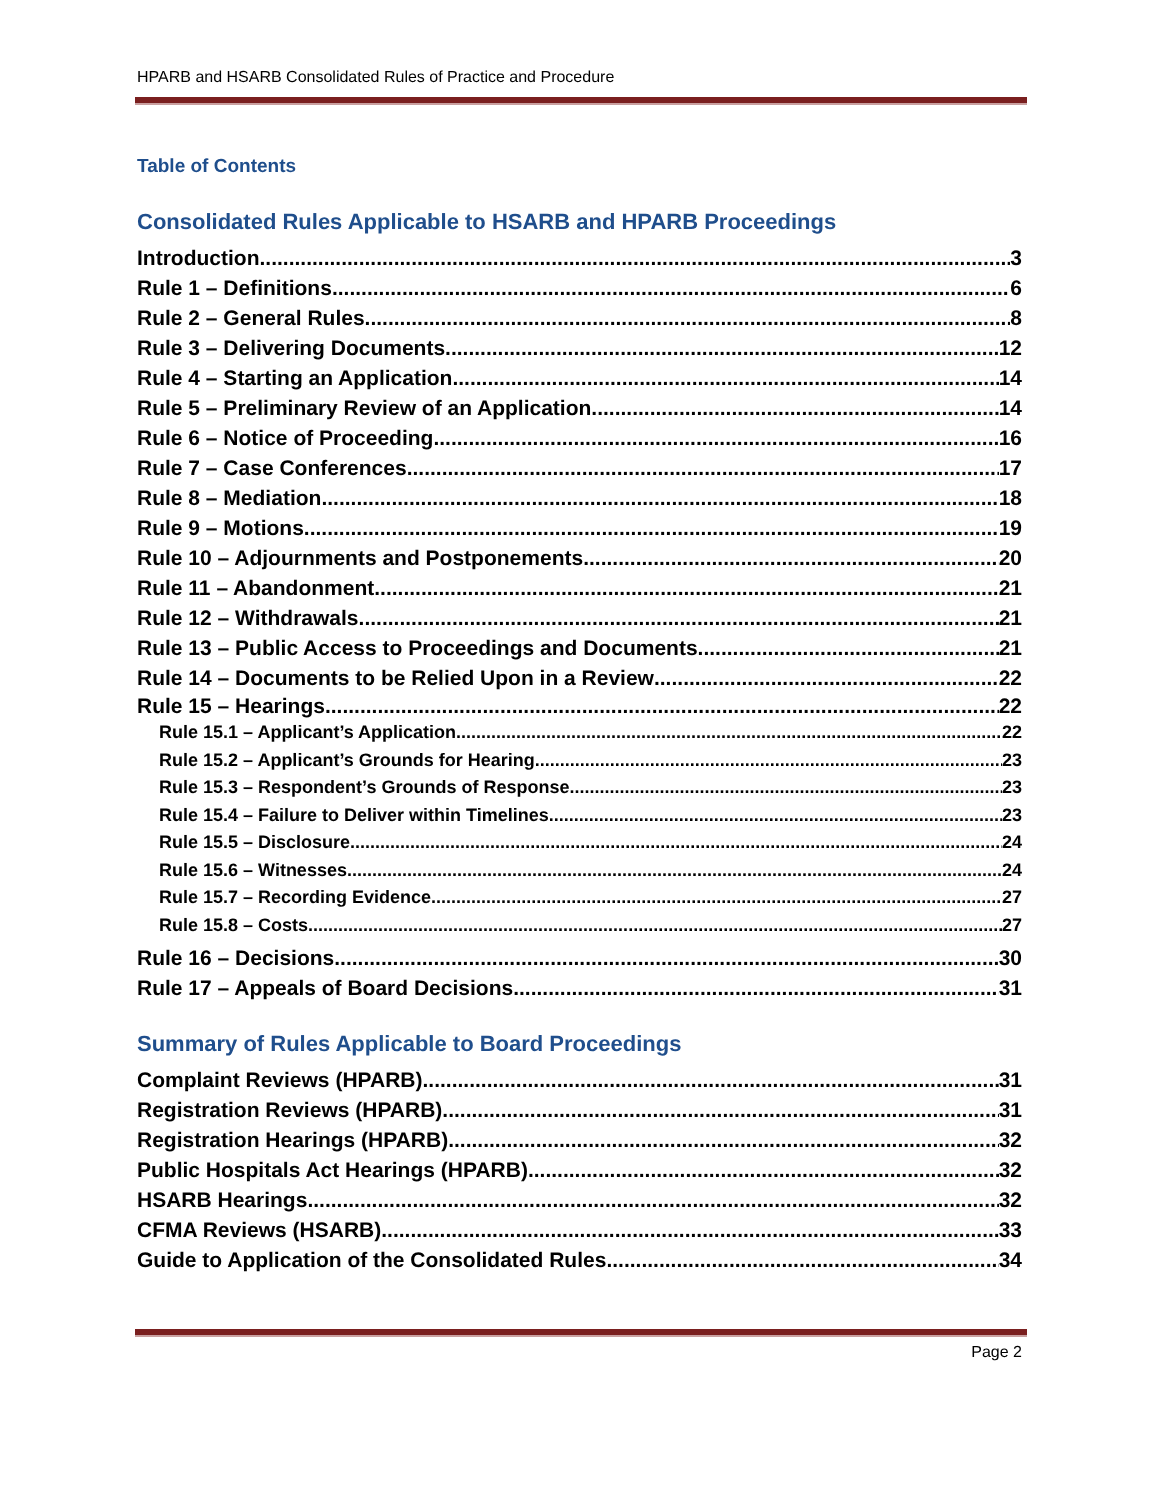HPARB and HSARB Consolidated Rules of Practice and Procedure
Table of Contents
Consolidated Rules Applicable to HSARB and HPARB Proceedings
Introduction 3
Rule 1 – Definitions 6
Rule 2 – General Rules 8
Rule 3 – Delivering Documents 12
Rule 4 – Starting an Application 14
Rule 5 – Preliminary Review of an Application 14
Rule 6 – Notice of Proceeding 16
Rule 7 – Case Conferences 17
Rule 8 – Mediation 18
Rule 9 – Motions 19
Rule 10 – Adjournments and Postponements 20
Rule 11 – Abandonment 21
Rule 12 – Withdrawals 21
Rule 13 – Public Access to Proceedings and Documents 21
Rule 14 – Documents to be Relied Upon in a Review 22
Rule 15 – Hearings 22
Rule 15.1 – Applicant’s Application 22
Rule 15.2 – Applicant’s Grounds for Hearing 23
Rule 15.3 – Respondent’s Grounds of Response 23
Rule 15.4 – Failure to Deliver within Timelines 23
Rule 15.5 – Disclosure 24
Rule 15.6 – Witnesses 24
Rule 15.7 – Recording Evidence 27
Rule 15.8 – Costs 27
Rule 16 – Decisions 30
Rule 17 – Appeals of Board Decisions 31
Summary of Rules Applicable to Board Proceedings
Complaint Reviews (HPARB) 31
Registration Reviews (HPARB) 31
Registration Hearings (HPARB) 32
Public Hospitals Act Hearings (HPARB) 32
HSARB Hearings 32
CFMA Reviews (HSARB) 33
Guide to Application of the Consolidated Rules 34
Page 2